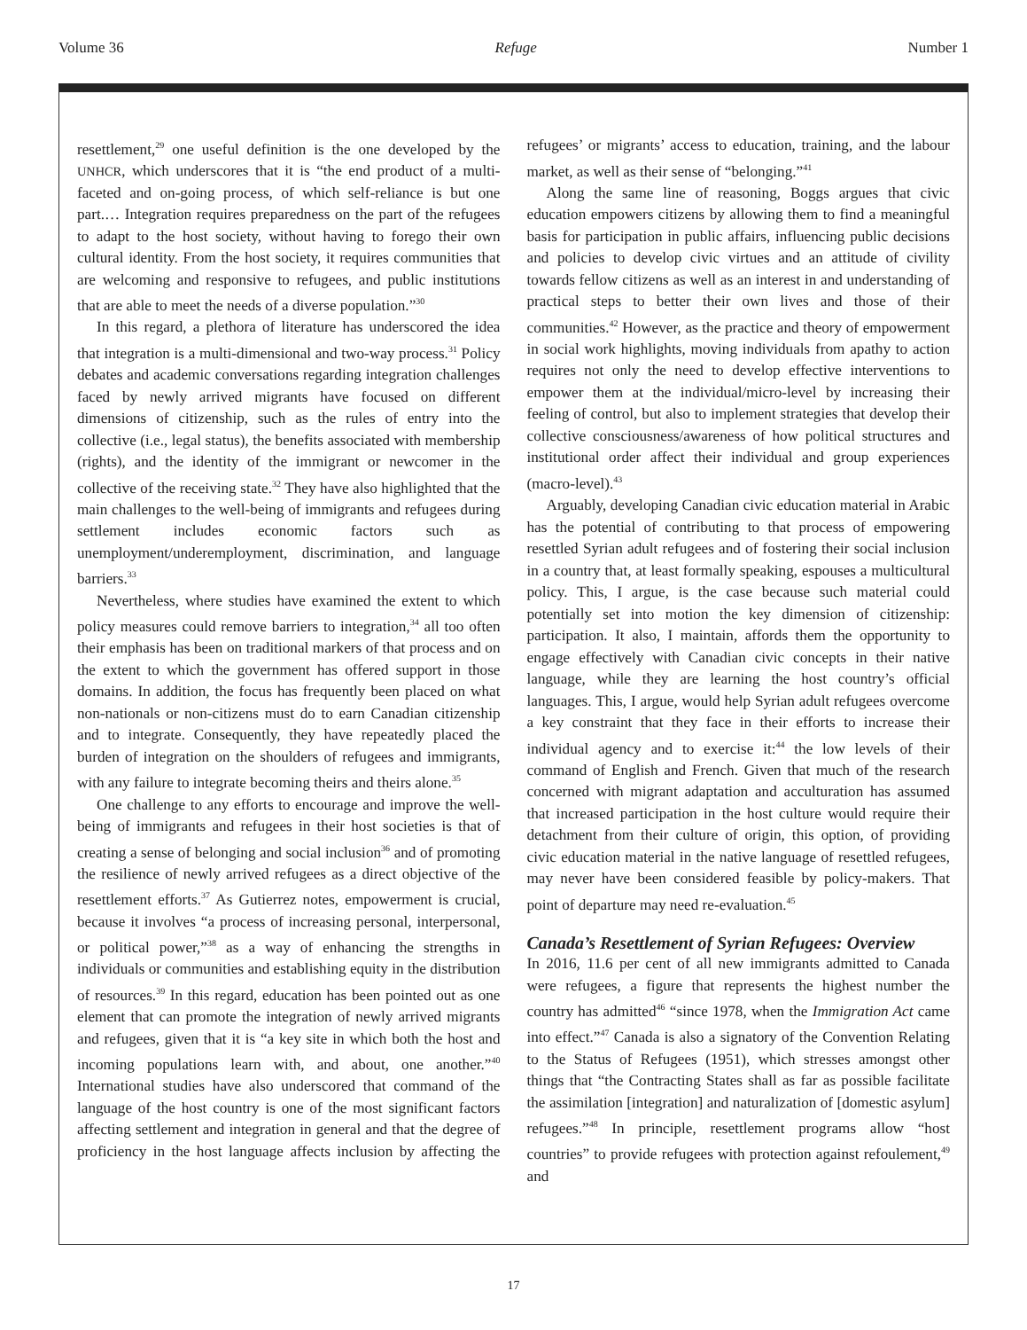Volume 36 Refuge Number 1
resettlement,<sup>29</sup> one useful definition is the one developed by the UNHCR, which underscores that it is “the end product of a multi-faceted and on-going process, of which self-reliance is but one part.… Integration requires preparedness on the part of the refugees to adapt to the host society, without having to forego their own cultural identity. From the host society, it requires communities that are welcoming and responsive to refugees, and public institutions that are able to meet the needs of a diverse population.”<sup>30</sup>
In this regard, a plethora of literature has underscored the idea that integration is a multi-dimensional and two-way process.<sup>31</sup> Policy debates and academic conversations regarding integration challenges faced by newly arrived migrants have focused on different dimensions of citizenship, such as the rules of entry into the collective (i.e., legal status), the benefits associated with membership (rights), and the identity of the immigrant or newcomer in the collective of the receiving state.<sup>32</sup> They have also highlighted that the main challenges to the well-being of immigrants and refugees during settlement includes economic factors such as unemployment/underemployment, discrimination, and language barriers.<sup>33</sup>
Nevertheless, where studies have examined the extent to which policy measures could remove barriers to integration,<sup>34</sup> all too often their emphasis has been on traditional markers of that process and on the extent to which the government has offered support in those domains. In addition, the focus has frequently been placed on what non-nationals or non-citizens must do to earn Canadian citizenship and to integrate. Consequently, they have repeatedly placed the burden of integration on the shoulders of refugees and immigrants, with any failure to integrate becoming theirs and theirs alone.<sup>35</sup>
One challenge to any efforts to encourage and improve the well-being of immigrants and refugees in their host societies is that of creating a sense of belonging and social inclusion<sup>36</sup> and of promoting the resilience of newly arrived refugees as a direct objective of the resettlement efforts.<sup>37</sup> As Gutierrez notes, empowerment is crucial, because it involves “a process of increasing personal, interpersonal, or political power,”<sup>38</sup> as a way of enhancing the strengths in individuals or communities and establishing equity in the distribution of resources.<sup>39</sup> In this regard, education has been pointed out as one element that can promote the integration of newly arrived migrants and refugees, given that it is “a key site in which both the host and incoming populations learn with, and about, one another.”<sup>40</sup> International studies have also underscored that command of the language of the host country is one of the most significant factors affecting settlement and integration in general and that the degree of proficiency in the host language affects inclusion by affecting the refugees’ or migrants’ access to education, training, and the labour market, as well as their sense of “belonging.”<sup>41</sup>
Along the same line of reasoning, Boggs argues that civic education empowers citizens by allowing them to find a meaningful basis for participation in public affairs, influencing public decisions and policies to develop civic virtues and an attitude of civility towards fellow citizens as well as an interest in and understanding of practical steps to better their own lives and those of their communities.<sup>42</sup> However, as the practice and theory of empowerment in social work highlights, moving individuals from apathy to action requires not only the need to develop effective interventions to empower them at the individual/micro-level by increasing their feeling of control, but also to implement strategies that develop their collective consciousness/awareness of how political structures and institutional order affect their individual and group experiences (macro-level).<sup>43</sup>
Arguably, developing Canadian civic education material in Arabic has the potential of contributing to that process of empowering resettled Syrian adult refugees and of fostering their social inclusion in a country that, at least formally speaking, espouses a multicultural policy. This, I argue, is the case because such material could potentially set into motion the key dimension of citizenship: participation. It also, I maintain, affords them the opportunity to engage effectively with Canadian civic concepts in their native language, while they are learning the host country’s official languages. This, I argue, would help Syrian adult refugees overcome a key constraint that they face in their efforts to increase their individual agency and to exercise it:<sup>44</sup> the low levels of their command of English and French. Given that much of the research concerned with migrant adaptation and acculturation has assumed that increased participation in the host culture would require their detachment from their culture of origin, this option, of providing civic education material in the native language of resettled refugees, may never have been considered feasible by policy-makers. That point of departure may need re-evaluation.<sup>45</sup>
Canada’s Resettlement of Syrian Refugees: Overview
In 2016, 11.6 per cent of all new immigrants admitted to Canada were refugees, a figure that represents the highest number the country has admitted<sup>46</sup> “since 1978, when the Immigration Act came into effect.”<sup>47</sup> Canada is also a signatory of the Convention Relating to the Status of Refugees (1951), which stresses amongst other things that “the Contracting States shall as far as possible facilitate the assimilation [integration] and naturalization of [domestic asylum] refugees.”<sup>48</sup> In principle, resettlement programs allow “host countries” to provide refugees with protection against refoulement,<sup>49</sup> and
17